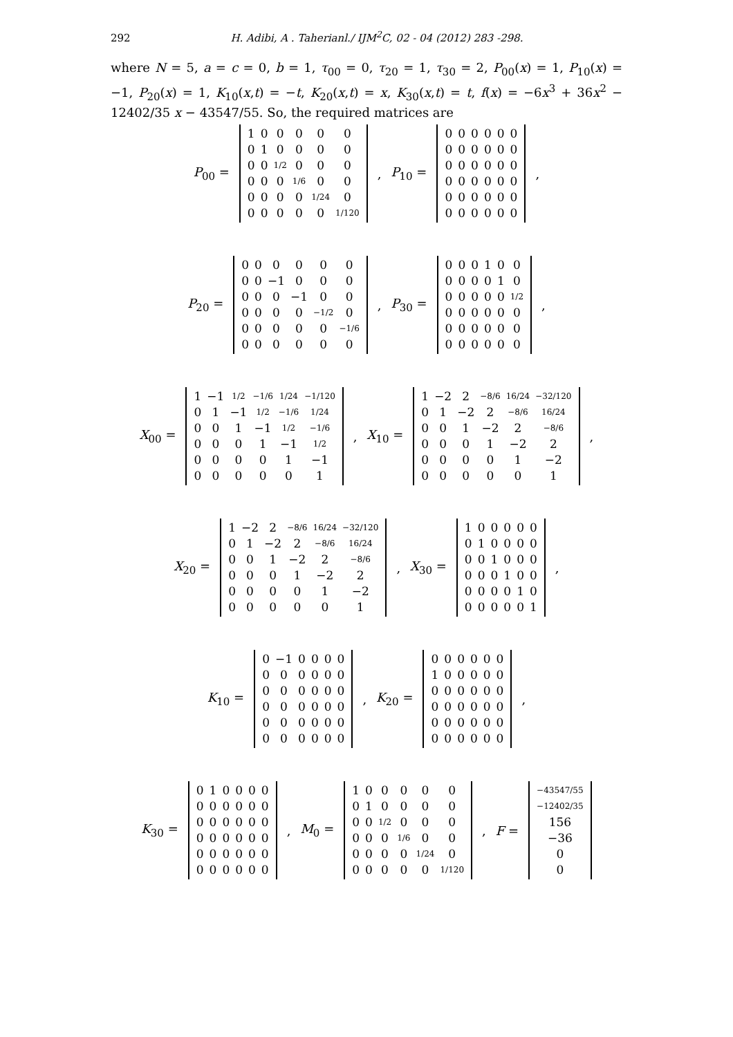292 H. Adibi, A . Taherianl./ IJM<sup>2</sup>C, 02 - 04 (2012) 283 -298.
where N = 5, a = c = 0, b = 1, τ<sub>00</sub> = 0, τ<sub>20</sub> = 1, τ<sub>30</sub> = 2, P<sub>00</sub>(x) = 1, P<sub>10</sub>(x) = −1, P<sub>20</sub>(x) = 1, K<sub>10</sub>(x,t) = −t, K<sub>20</sub>(x,t) = x, K<sub>30</sub>(x,t) = t, f(x) = −6x<sup>3</sup> + 36x<sup>2</sup> − 12402/35 x − 43547/55. So, the required matrices are
P<sub>00</sub> =
| 1 | 0 | 0 | 0 | 0 | 0 |
| 0 | 1 | 0 | 0 | 0 | 0 |
| 0 | 0 | 1/2 | 0 | 0 | 0 |
| 0 | 0 | 0 | 1/6 | 0 | 0 |
| 0 | 0 | 0 | 0 | 1/24 | 0 |
| 0 | 0 | 0 | 0 | 0 | 1/120 |
, P<sub>10</sub> =
| 0 | 0 | 0 | 0 | 0 | 0 |
| 0 | 0 | 0 | 0 | 0 | 0 |
| 0 | 0 | 0 | 0 | 0 | 0 |
| 0 | 0 | 0 | 0 | 0 | 0 |
| 0 | 0 | 0 | 0 | 0 | 0 |
| 0 | 0 | 0 | 0 | 0 | 0 |
,
P<sub>20</sub> =
| 0 | 0 | 0 | 0 | 0 | 0 |
| 0 | 0 | −1 | 0 | 0 | 0 |
| 0 | 0 | 0 | −1 | 0 | 0 |
| 0 | 0 | 0 | 0 | −1/2 | 0 |
| 0 | 0 | 0 | 0 | 0 | −1/6 |
| 0 | 0 | 0 | 0 | 0 | 0 |
, P<sub>30</sub> =
| 0 | 0 | 0 | 1 | 0 | 0 |
| 0 | 0 | 0 | 0 | 1 | 0 |
| 0 | 0 | 0 | 0 | 0 | 1/2 |
| 0 | 0 | 0 | 0 | 0 | 0 |
| 0 | 0 | 0 | 0 | 0 | 0 |
| 0 | 0 | 0 | 0 | 0 | 0 |
,
X<sub>00</sub> =
| 1 | −1 | 1/2 | −1/6 | 1/24 | −1/120 |
| 0 | 1 | −1 | 1/2 | −1/6 | 1/24 |
| 0 | 0 | 1 | −1 | 1/2 | −1/6 |
| 0 | 0 | 0 | 1 | −1 | 1/2 |
| 0 | 0 | 0 | 0 | 1 | −1 |
| 0 | 0 | 0 | 0 | 0 | 1 |
, X<sub>10</sub> =
| 1 | −2 | 2 | −8/6 | 16/24 | −32/120 |
| 0 | 1 | −2 | 2 | −8/6 | 16/24 |
| 0 | 0 | 1 | −2 | 2 | −8/6 |
| 0 | 0 | 0 | 1 | −2 | 2 |
| 0 | 0 | 0 | 0 | 1 | −2 |
| 0 | 0 | 0 | 0 | 0 | 1 |
,
X<sub>20</sub> =
| 1 | −2 | 2 | −8/6 | 16/24 | −32/120 |
| 0 | 1 | −2 | 2 | −8/6 | 16/24 |
| 0 | 0 | 1 | −2 | 2 | −8/6 |
| 0 | 0 | 0 | 1 | −2 | 2 |
| 0 | 0 | 0 | 0 | 1 | −2 |
| 0 | 0 | 0 | 0 | 0 | 1 |
, X<sub>30</sub> =
| 1 | 0 | 0 | 0 | 0 | 0 |
| 0 | 1 | 0 | 0 | 0 | 0 |
| 0 | 0 | 1 | 0 | 0 | 0 |
| 0 | 0 | 0 | 1 | 0 | 0 |
| 0 | 0 | 0 | 0 | 1 | 0 |
| 0 | 0 | 0 | 0 | 0 | 1 |
,
K<sub>10</sub> =
| 0 | −1 | 0 | 0 | 0 | 0 |
| 0 | 0 | 0 | 0 | 0 | 0 |
| 0 | 0 | 0 | 0 | 0 | 0 |
| 0 | 0 | 0 | 0 | 0 | 0 |
| 0 | 0 | 0 | 0 | 0 | 0 |
| 0 | 0 | 0 | 0 | 0 | 0 |
, K<sub>20</sub> =
| 0 | 0 | 0 | 0 | 0 | 0 |
| 1 | 0 | 0 | 0 | 0 | 0 |
| 0 | 0 | 0 | 0 | 0 | 0 |
| 0 | 0 | 0 | 0 | 0 | 0 |
| 0 | 0 | 0 | 0 | 0 | 0 |
| 0 | 0 | 0 | 0 | 0 | 0 |
,
K<sub>30</sub> =
| 0 | 1 | 0 | 0 | 0 | 0 |
| 0 | 0 | 0 | 0 | 0 | 0 |
| 0 | 0 | 0 | 0 | 0 | 0 |
| 0 | 0 | 0 | 0 | 0 | 0 |
| 0 | 0 | 0 | 0 | 0 | 0 |
| 0 | 0 | 0 | 0 | 0 | 0 |
, M<sub>0</sub> =
| 1 | 0 | 0 | 0 | 0 | 0 |
| 0 | 1 | 0 | 0 | 0 | 0 |
| 0 | 0 | 1/2 | 0 | 0 | 0 |
| 0 | 0 | 0 | 1/6 | 0 | 0 |
| 0 | 0 | 0 | 0 | 1/24 | 0 |
| 0 | 0 | 0 | 0 | 0 | 1/120 |
, F =
| −43547/55 |
| −12402/35 |
| 156 |
| −36 |
| 0 |
| 0 |